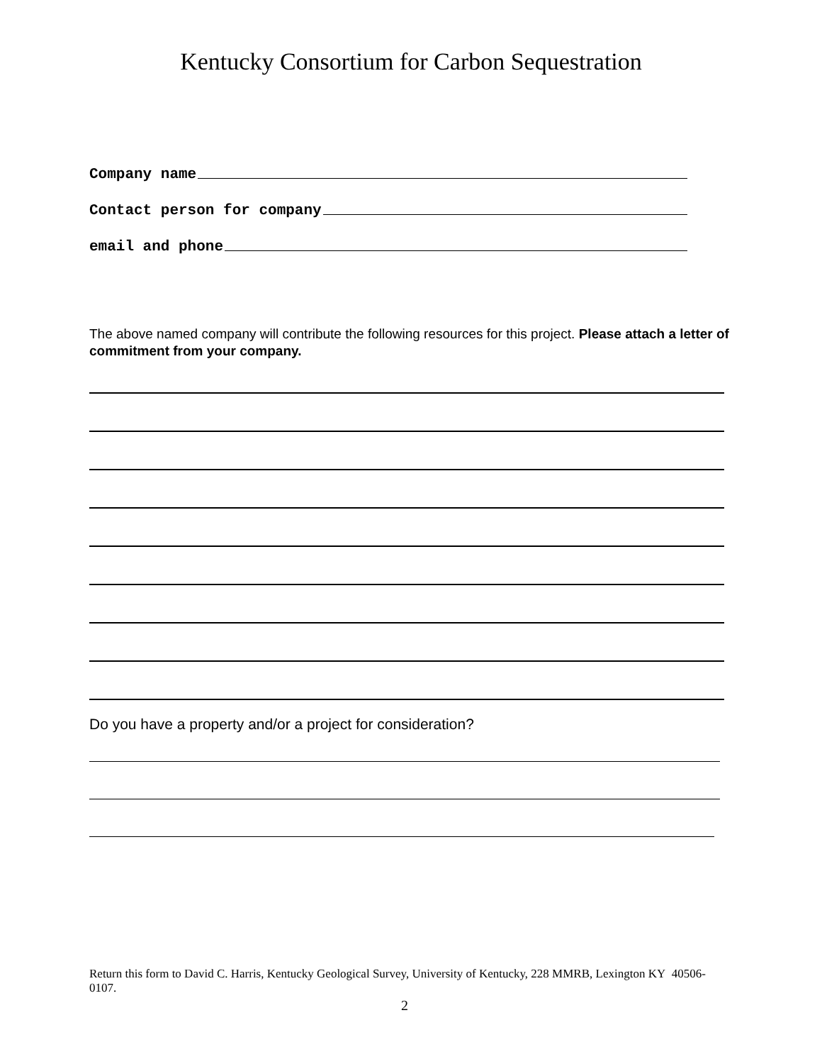Kentucky Consortium for Carbon Sequestration
Company name
Contact person for company
email and phone
The above named company will contribute the following resources for this project. Please attach a letter of commitment from your company.
Do you have a property and/or a project for consideration?
Return this form to David C. Harris, Kentucky Geological Survey, University of Kentucky, 228 MMRB, Lexington KY 40506-0107.
2